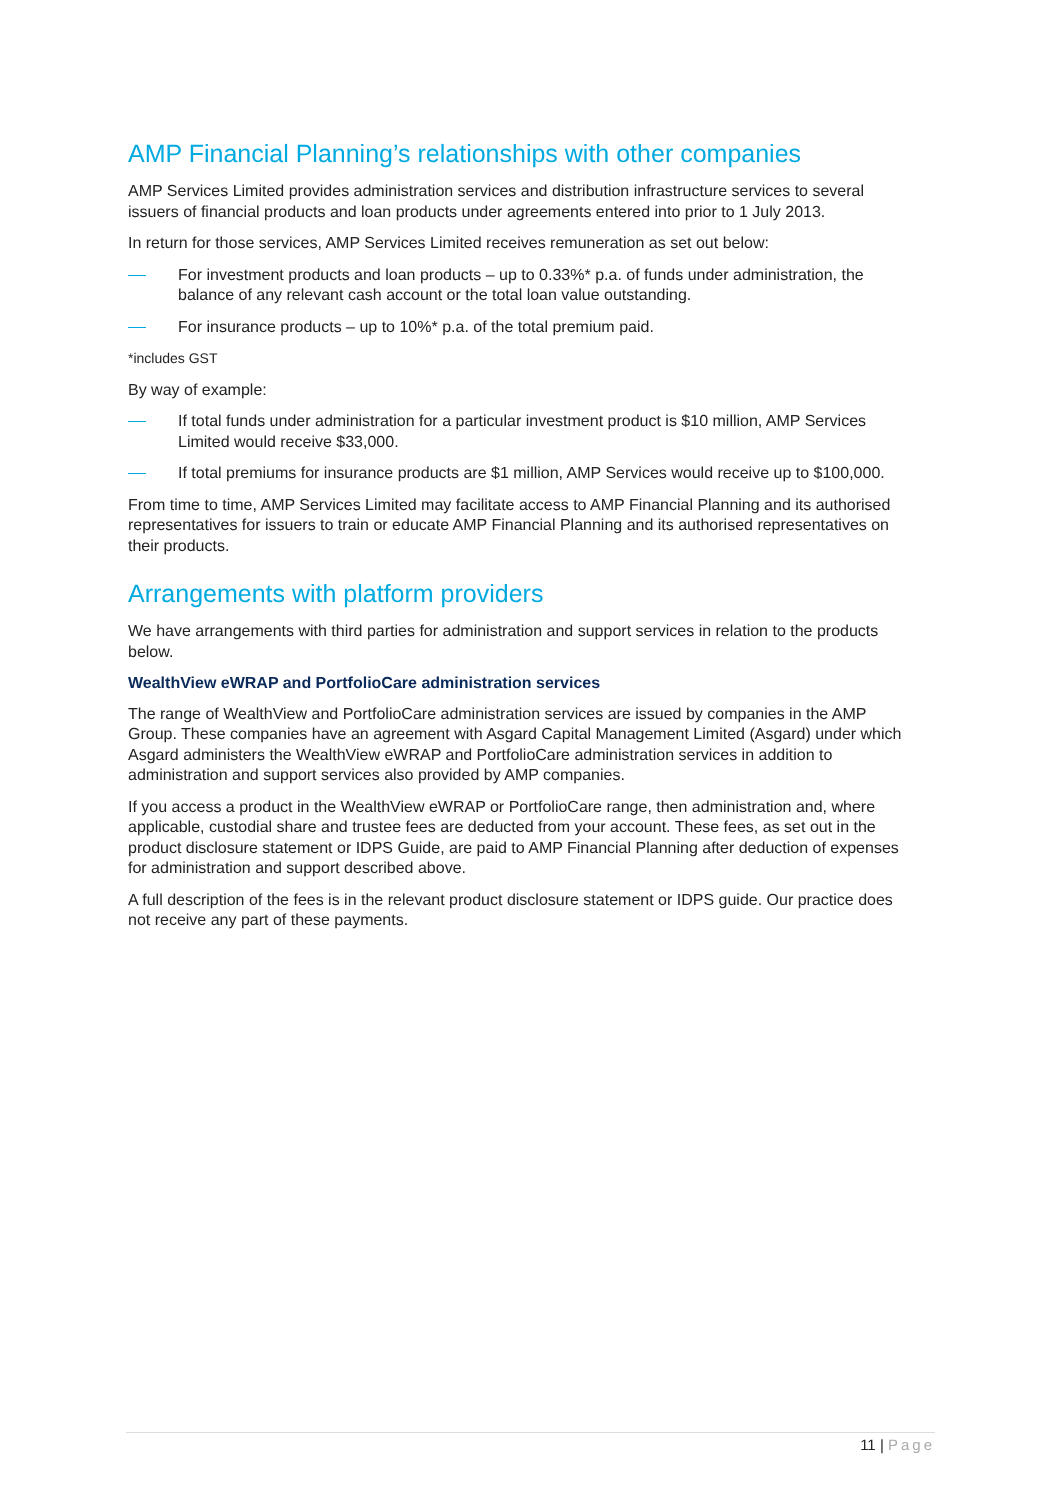AMP Financial Planning’s relationships with other companies
AMP Services Limited provides administration services and distribution infrastructure services to several issuers of financial products and loan products under agreements entered into prior to 1 July 2013.
In return for those services, AMP Services Limited receives remuneration as set out below:
For investment products and loan products – up to 0.33%* p.a. of funds under administration, the balance of any relevant cash account or the total loan value outstanding.
For insurance products – up to 10%* p.a. of the total premium paid.
*includes GST
By way of example:
If total funds under administration for a particular investment product is $10 million, AMP Services Limited would receive $33,000.
If total premiums for insurance products are $1 million, AMP Services would receive up to $100,000.
From time to time, AMP Services Limited may facilitate access to AMP Financial Planning and its authorised representatives for issuers to train or educate AMP Financial Planning and its authorised representatives on their products.
Arrangements with platform providers
We have arrangements with third parties for administration and support services in relation to the products below.
WealthView eWRAP and PortfolioCare administration services
The range of WealthView and PortfolioCare administration services are issued by companies in the AMP Group. These companies have an agreement with Asgard Capital Management Limited (Asgard) under which Asgard administers the WealthView eWRAP and PortfolioCare administration services in addition to administration and support services also provided by AMP companies.
If you access a product in the WealthView eWRAP or PortfolioCare range, then administration and, where applicable, custodial share and trustee fees are deducted from your account. These fees, as set out in the product disclosure statement or IDPS Guide, are paid to AMP Financial Planning after deduction of expenses for administration and support described above.
A full description of the fees is in the relevant product disclosure statement or IDPS guide. Our practice does not receive any part of these payments.
11 | Page